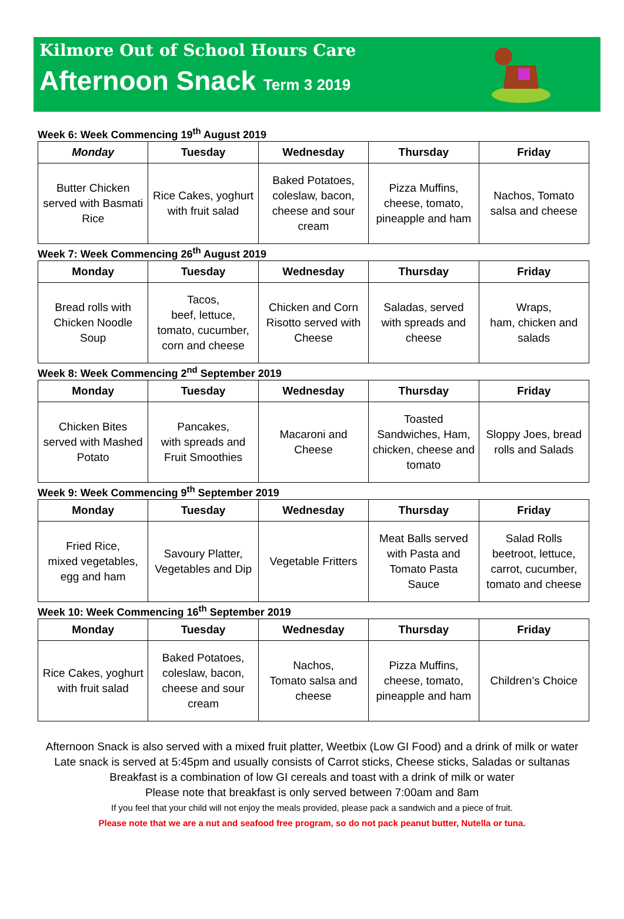Kilmore Out of School Hours Care
Afternoon Snack Term 3 2019
Week 6: Week Commencing 19<sup>th</sup> August 2019
| Monday | Tuesday | Wednesday | Thursday | Friday |
| --- | --- | --- | --- | --- |
| Butter Chicken served with Basmati Rice | Rice Cakes, yoghurt with fruit salad | Baked Potatoes, coleslaw, bacon, cheese and sour cream | Pizza Muffins, cheese, tomato, pineapple and ham | Nachos, Tomato salsa and cheese |
Week 7: Week Commencing 26<sup>th</sup> August 2019
| Monday | Tuesday | Wednesday | Thursday | Friday |
| --- | --- | --- | --- | --- |
| Bread rolls with Chicken Noodle Soup | Tacos, beef, lettuce, tomato, cucumber, corn and cheese | Chicken and Corn Risotto served with Cheese | Saladas, served with spreads and cheese | Wraps, ham, chicken and salads |
Week 8: Week Commencing 2<sup>nd</sup> September 2019
| Monday | Tuesday | Wednesday | Thursday | Friday |
| --- | --- | --- | --- | --- |
| Chicken Bites served with Mashed Potato | Pancakes, with spreads and Fruit Smoothies | Macaroni and Cheese | Toasted Sandwiches, Ham, chicken, cheese and tomato | Sloppy Joes, bread rolls and Salads |
Week 9: Week Commencing 9<sup>th</sup> September 2019
| Monday | Tuesday | Wednesday | Thursday | Friday |
| --- | --- | --- | --- | --- |
| Fried Rice, mixed vegetables, egg and ham | Savoury Platter, Vegetables and Dip | Vegetable Fritters | Meat Balls served with Pasta and Tomato Pasta Sauce | Salad Rolls beetroot, lettuce, carrot, cucumber, tomato and cheese |
Week 10: Week Commencing 16<sup>th</sup> September 2019
| Monday | Tuesday | Wednesday | Thursday | Friday |
| --- | --- | --- | --- | --- |
| Rice Cakes, yoghurt with fruit salad | Baked Potatoes, coleslaw, bacon, cheese and sour cream | Nachos, Tomato salsa and cheese | Pizza Muffins, cheese, tomato, pineapple and ham | Children’s Choice |
Afternoon Snack is also served with a mixed fruit platter, Weetbix (Low GI Food) and a drink of milk or water
Late snack is served at 5:45pm and usually consists of Carrot sticks, Cheese sticks, Saladas or sultanas
Breakfast is a combination of low GI cereals and toast with a drink of milk or water
Please note that breakfast is only served between 7:00am and 8am
If you feel that your child will not enjoy the meals provided, please pack a sandwich and a piece of fruit.
Please note that we are a nut and seafood free program, so do not pack peanut butter, Nutella or tuna.